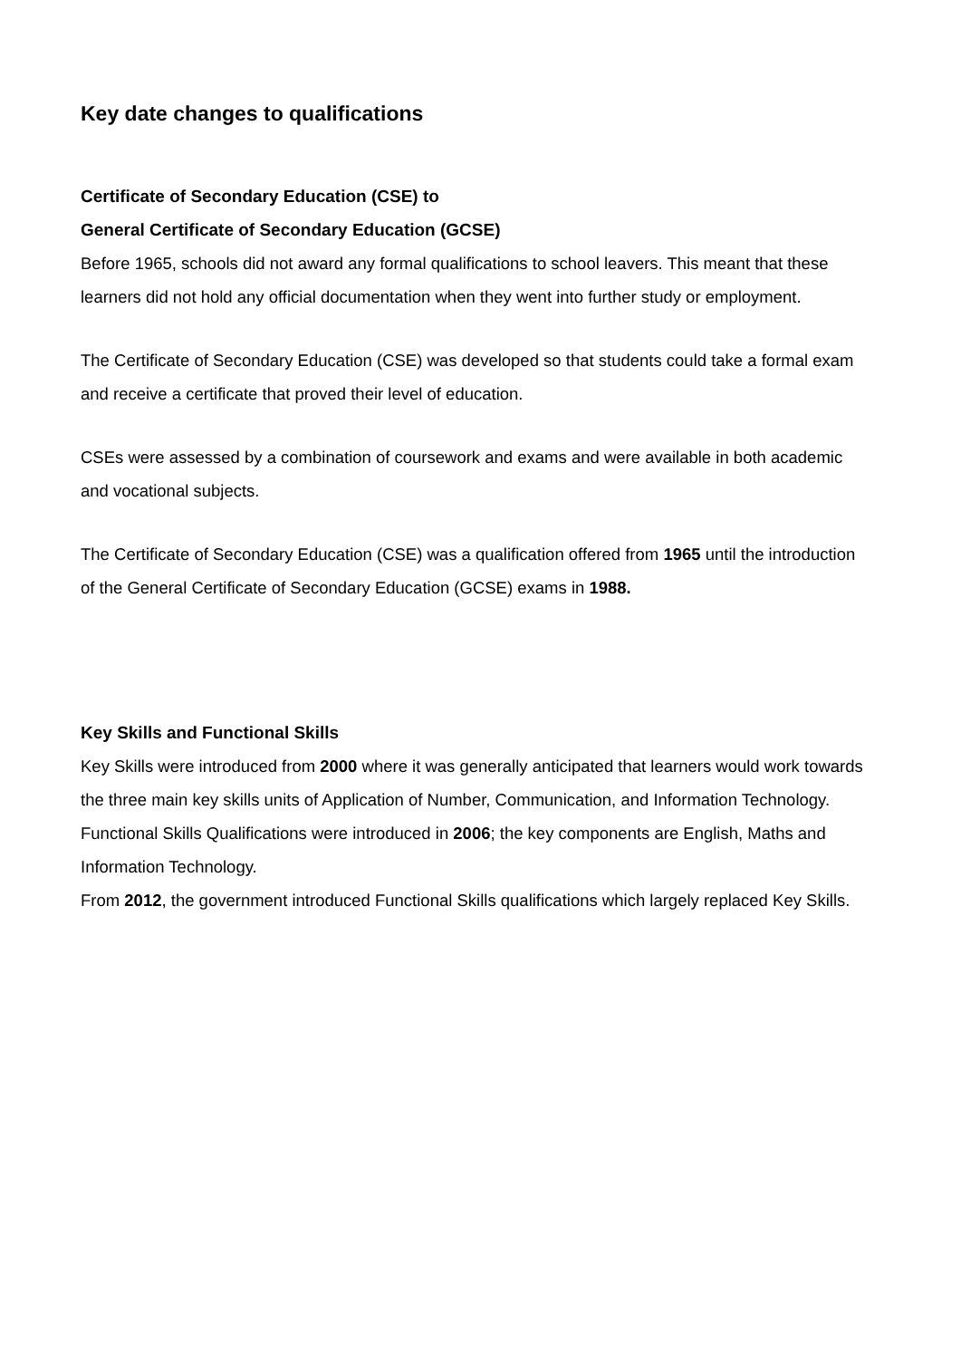Key date changes to qualifications
Certificate of Secondary Education (CSE) to
General Certificate of Secondary Education (GCSE)
Before 1965, schools did not award any formal qualifications to school leavers. This meant that these learners did not hold any official documentation when they went into further study or employment.
The Certificate of Secondary Education (CSE) was developed so that students could take a formal exam and receive a certificate that proved their level of education.
CSEs were assessed by a combination of coursework and exams and were available in both academic and vocational subjects.
The Certificate of Secondary Education (CSE) was a qualification offered from 1965 until the introduction of the General Certificate of Secondary Education (GCSE) exams in 1988.
Key Skills and Functional Skills
Key Skills were introduced from 2000 where it was generally anticipated that learners would work towards the three main key skills units of Application of Number, Communication, and Information Technology.
Functional Skills Qualifications were introduced in 2006; the key components are English, Maths and Information Technology.
From 2012, the government introduced Functional Skills qualifications which largely replaced Key Skills.